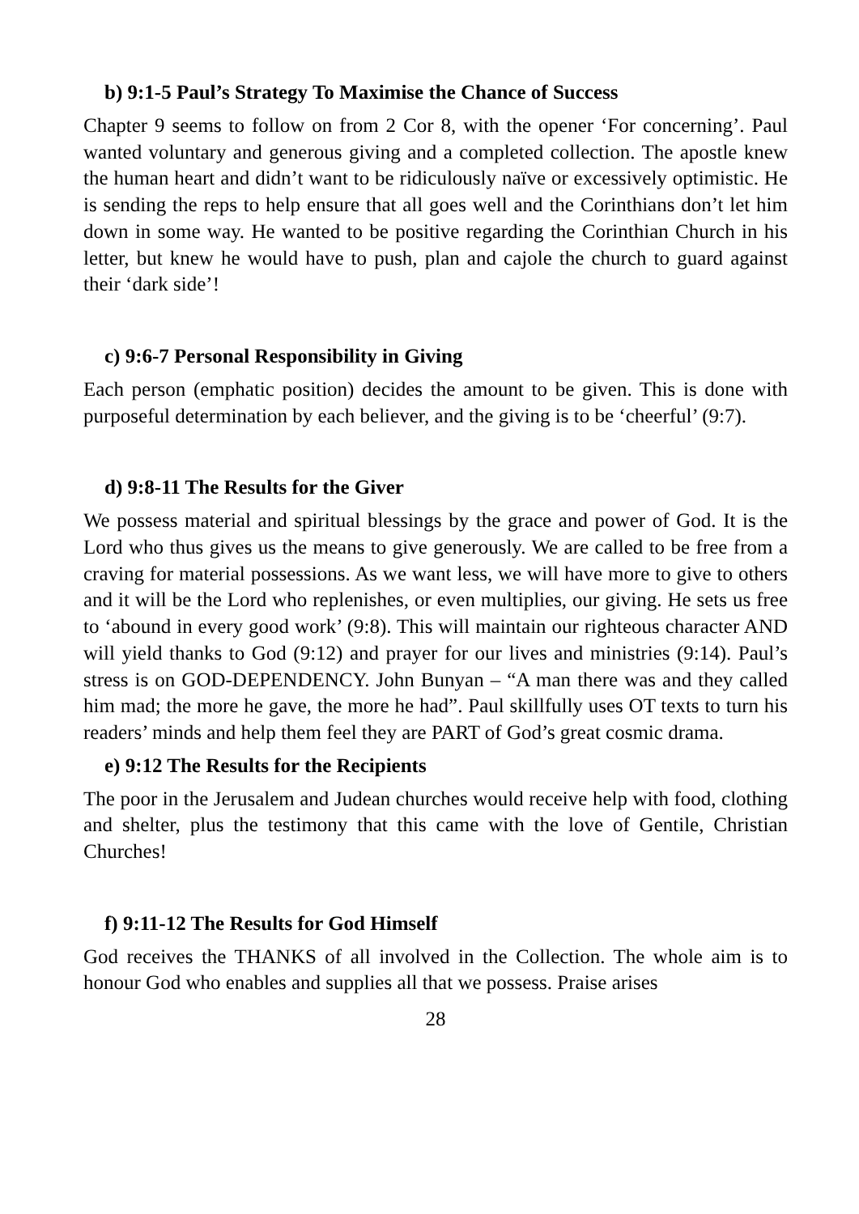b) 9:1-5 Paul’s Strategy To Maximise the Chance of Success
Chapter 9 seems to follow on from 2 Cor 8, with the opener ‘For concerning’. Paul wanted voluntary and generous giving and a completed collection. The apostle knew the human heart and didn’t want to be ridiculously naïve or excessively optimistic. He is sending the reps to help ensure that all goes well and the Corinthians don’t let him down in some way. He wanted to be positive regarding the Corinthian Church in his letter, but knew he would have to push, plan and cajole the church to guard against their ‘dark side’!
c) 9:6-7 Personal Responsibility in Giving
Each person (emphatic position) decides the amount to be given. This is done with purposeful determination by each believer, and the giving is to be ‘cheerful’ (9:7).
d) 9:8-11 The Results for the Giver
We possess material and spiritual blessings by the grace and power of God. It is the Lord who thus gives us the means to give generously. We are called to be free from a craving for material possessions. As we want less, we will have more to give to others and it will be the Lord who replenishes, or even multiplies, our giving. He sets us free to ‘abound in every good work’ (9:8). This will maintain our righteous character AND will yield thanks to God (9:12) and prayer for our lives and ministries (9:14). Paul’s stress is on GOD-DEPENDENCY. John Bunyan – “A man there was and they called him mad; the more he gave, the more he had”. Paul skillfully uses OT texts to turn his readers’ minds and help them feel they are PART of God’s great cosmic drama.
e) 9:12 The Results for the Recipients
The poor in the Jerusalem and Judean churches would receive help with food, clothing and shelter, plus the testimony that this came with the love of Gentile, Christian Churches!
f) 9:11-12 The Results for God Himself
God receives the THANKS of all involved in the Collection. The whole aim is to honour God who enables and supplies all that we possess. Praise arises
28